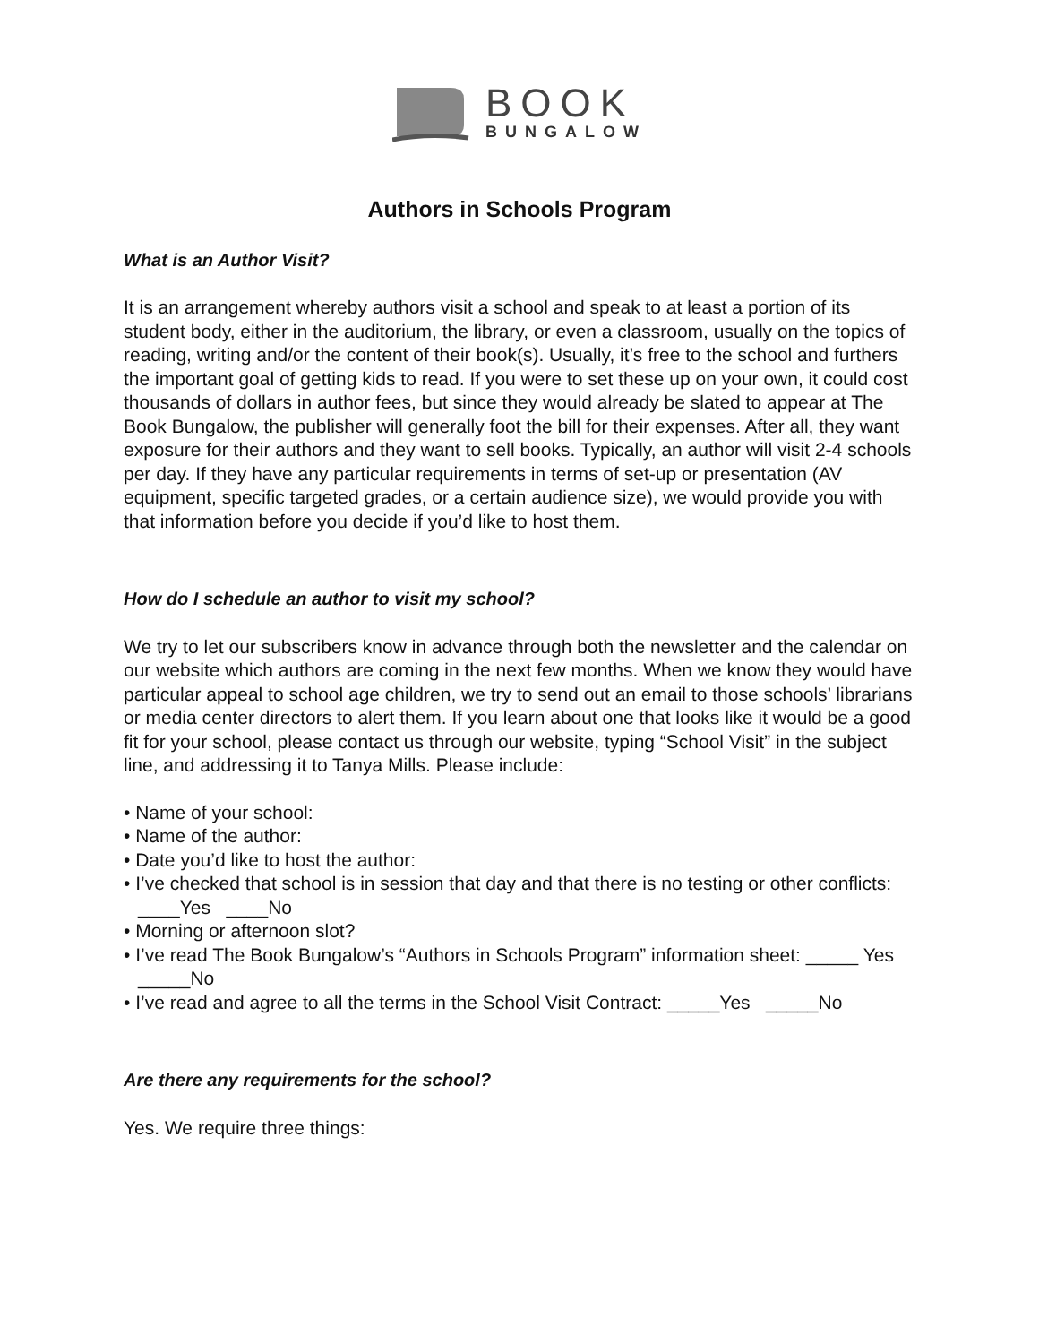BOOK
BUNGALOW
Authors in Schools Program
What is an Author Visit?
It is an arrangement whereby authors visit a school and speak to at least a portion of its student body, either in the auditorium, the library, or even a classroom, usually on the topics of reading, writing and/or the content of their book(s). Usually, it’s free to the school and furthers the important goal of getting kids to read. If you were to set these up on your own, it could cost thousands of dollars in author fees, but since they would already be slated to appear at The Book Bungalow, the publisher will generally foot the bill for their expenses. After all, they want exposure for their authors and they want to sell books. Typically, an author will visit 2-4 schools per day. If they have any particular requirements in terms of set-up or presentation (AV equipment, specific targeted grades, or a certain audience size), we would provide you with that information before you decide if you’d like to host them.
How do I schedule an author to visit my school?
We try to let our subscribers know in advance through both the newsletter and the calendar on our website which authors are coming in the next few months. When we know they would have particular appeal to school age children, we try to send out an email to those schools’ librarians or media center directors to alert them. If you learn about one that looks like it would be a good fit for your school, please contact us through our website, typing “School Visit” in the subject line, and addressing it to Tanya Mills. Please include:
• Name of your school:
• Name of the author:
• Date you’d like to host the author:
• I’ve checked that school is in session that day and that there is no testing or other conflicts: ____Yes ____No
• Morning or afternoon slot?
• I’ve read The Book Bungalow’s “Authors in Schools Program” information sheet: _____ Yes _____No
• I’ve read and agree to all the terms in the School Visit Contract: _____Yes _____No
Are there any requirements for the school?
Yes. We require three things: